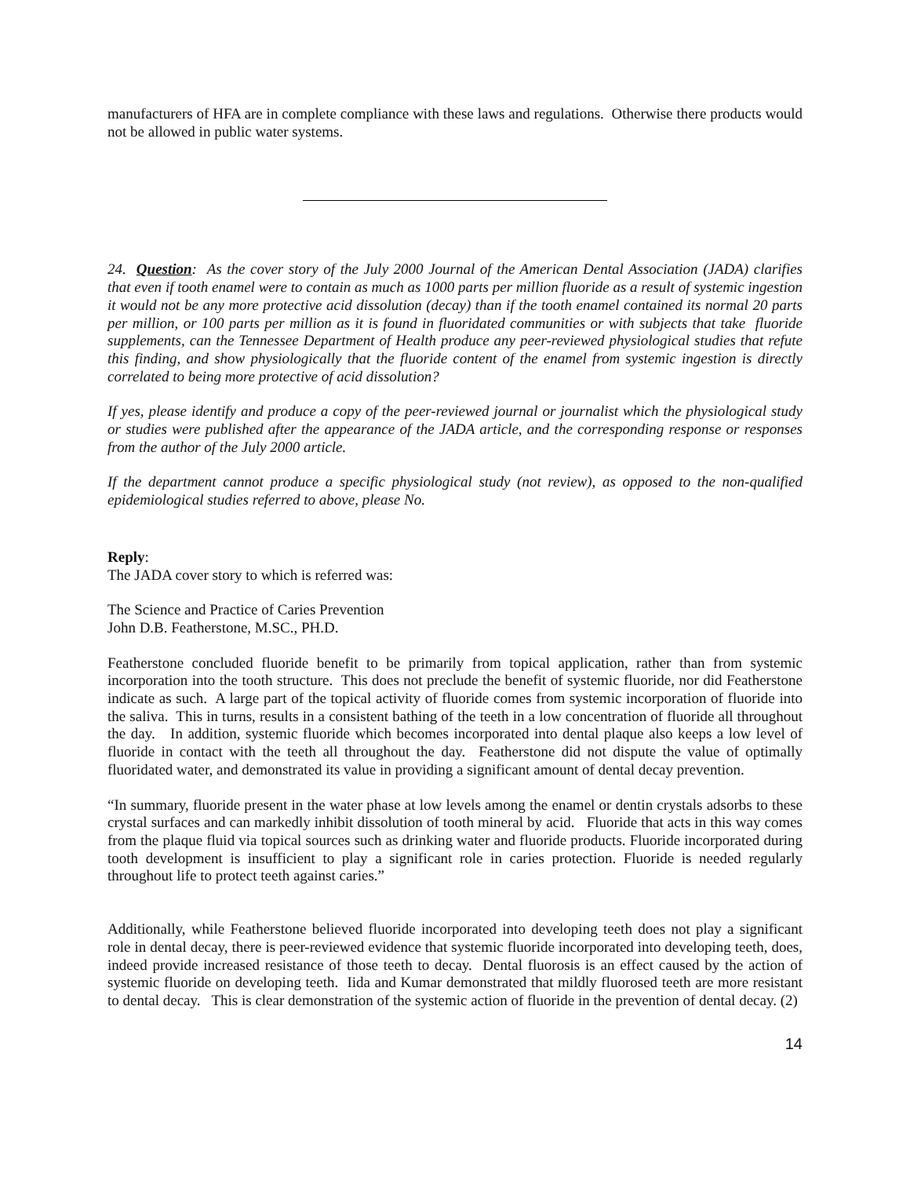manufacturers of HFA are in complete compliance with these laws and regulations. Otherwise there products would not be allowed in public water systems.
24. Question: As the cover story of the July 2000 Journal of the American Dental Association (JADA) clarifies that even if tooth enamel were to contain as much as 1000 parts per million fluoride as a result of systemic ingestion it would not be any more protective acid dissolution (decay) than if the tooth enamel contained its normal 20 parts per million, or 100 parts per million as it is found in fluoridated communities or with subjects that take fluoride supplements, can the Tennessee Department of Health produce any peer-reviewed physiological studies that refute this finding, and show physiologically that the fluoride content of the enamel from systemic ingestion is directly correlated to being more protective of acid dissolution?
If yes, please identify and produce a copy of the peer-reviewed journal or journalist which the physiological study or studies were published after the appearance of the JADA article, and the corresponding response or responses from the author of the July 2000 article.
If the department cannot produce a specific physiological study (not review), as opposed to the non-qualified epidemiological studies referred to above, please No.
Reply:
The JADA cover story to which is referred was:
The Science and Practice of Caries Prevention
John D.B. Featherstone, M.SC., PH.D.
Featherstone concluded fluoride benefit to be primarily from topical application, rather than from systemic incorporation into the tooth structure. This does not preclude the benefit of systemic fluoride, nor did Featherstone indicate as such. A large part of the topical activity of fluoride comes from systemic incorporation of fluoride into the saliva. This in turns, results in a consistent bathing of the teeth in a low concentration of fluoride all throughout the day. In addition, systemic fluoride which becomes incorporated into dental plaque also keeps a low level of fluoride in contact with the teeth all throughout the day. Featherstone did not dispute the value of optimally fluoridated water, and demonstrated its value in providing a significant amount of dental decay prevention.
“In summary, fluoride present in the water phase at low levels among the enamel or dentin crystals adsorbs to these crystal surfaces and can markedly inhibit dissolution of tooth mineral by acid. Fluoride that acts in this way comes from the plaque fluid via topical sources such as drinking water and fluoride products. Fluoride incorporated during tooth development is insufficient to play a significant role in caries protection. Fluoride is needed regularly throughout life to protect teeth against caries.”
Additionally, while Featherstone believed fluoride incorporated into developing teeth does not play a significant role in dental decay, there is peer-reviewed evidence that systemic fluoride incorporated into developing teeth, does, indeed provide increased resistance of those teeth to decay. Dental fluorosis is an effect caused by the action of systemic fluoride on developing teeth. Iida and Kumar demonstrated that mildly fluorosed teeth are more resistant to dental decay. This is clear demonstration of the systemic action of fluoride in the prevention of dental decay. (2)
14